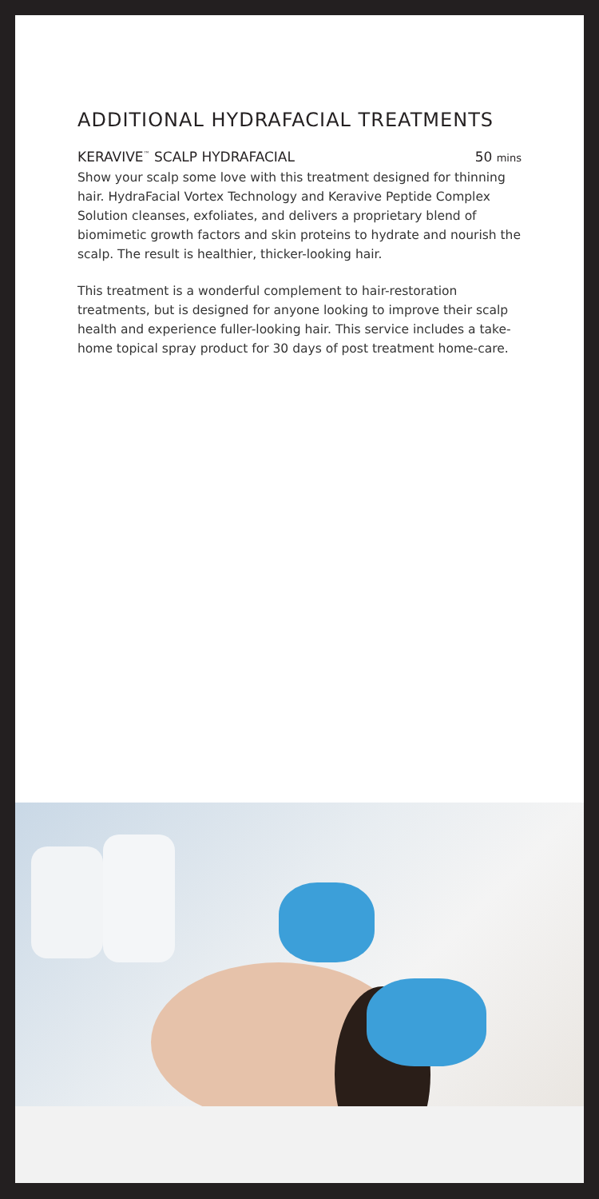ADDITIONAL HYDRAFACIAL TREATMENTS
KERAVIVE<sup>™</sup> SCALP HYDRAFACIAL 50 mins
Show your scalp some love with this treatment designed for thinning hair. HydraFacial Vortex Technology and Keravive Peptide Complex Solution cleanses, exfoliates, and delivers a proprietary blend of biomimetic growth factors and skin proteins to hydrate and nourish the scalp. The result is healthier, thicker-looking hair.
This treatment is a wonderful complement to hair-restoration treatments, but is designed for anyone looking to improve their scalp health and experience fuller-looking hair. This service includes a take-home topical spray product for 30 days of post treatment home-care.